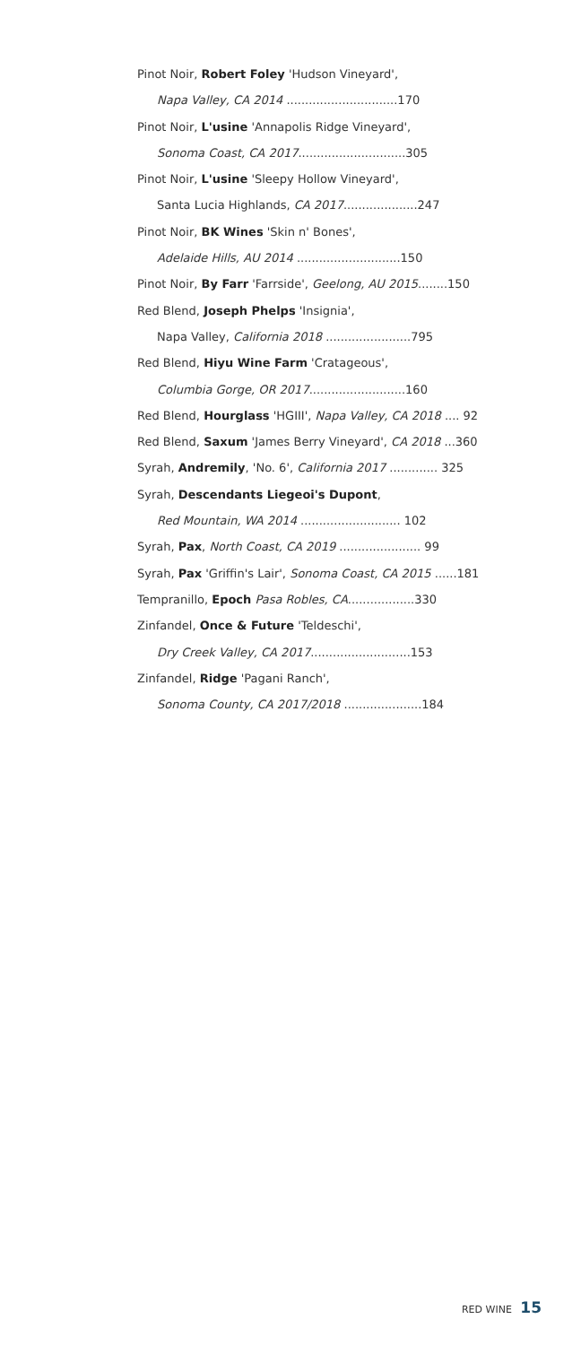Pinot Noir, Robert Foley 'Hudson Vineyard',
Napa Valley, CA 2014 ..............................170
Pinot Noir, L'usine 'Annapolis Ridge Vineyard',
Sonoma Coast, CA 2017.............................305
Pinot Noir, L'usine 'Sleepy Hollow Vineyard',
Santa Lucia Highlands, CA 2017....................247
Pinot Noir, BK Wines 'Skin n' Bones',
Adelaide Hills, AU 2014 ............................150
Pinot Noir, By Farr 'Farrside', Geelong, AU 2015........150
Red Blend, Joseph Phelps 'Insignia',
Napa Valley, California 2018 .......................795
Red Blend, Hiyu Wine Farm 'Cratageous',
Columbia Gorge, OR 2017..........................160
Red Blend, Hourglass 'HGIII', Napa Valley, CA 2018 .... 92
Red Blend, Saxum 'James Berry Vineyard', CA 2018 ...360
Syrah, Andremily, 'No. 6', California 2017 ............. 325
Syrah, Descendants Liegeoi's Dupont,
Red Mountain, WA 2014 ........................... 102
Syrah, Pax, North Coast, CA 2019 ...................... 99
Syrah, Pax 'Griffin's Lair', Sonoma Coast, CA 2015 ......181
Tempranillo, Epoch Pasa Robles, CA..................330
Zinfandel, Once & Future 'Teldeschi',
Dry Creek Valley, CA 2017...........................153
Zinfandel, Ridge 'Pagani Ranch',
Sonoma County, CA 2017/2018 .....................184
RED WINE 15